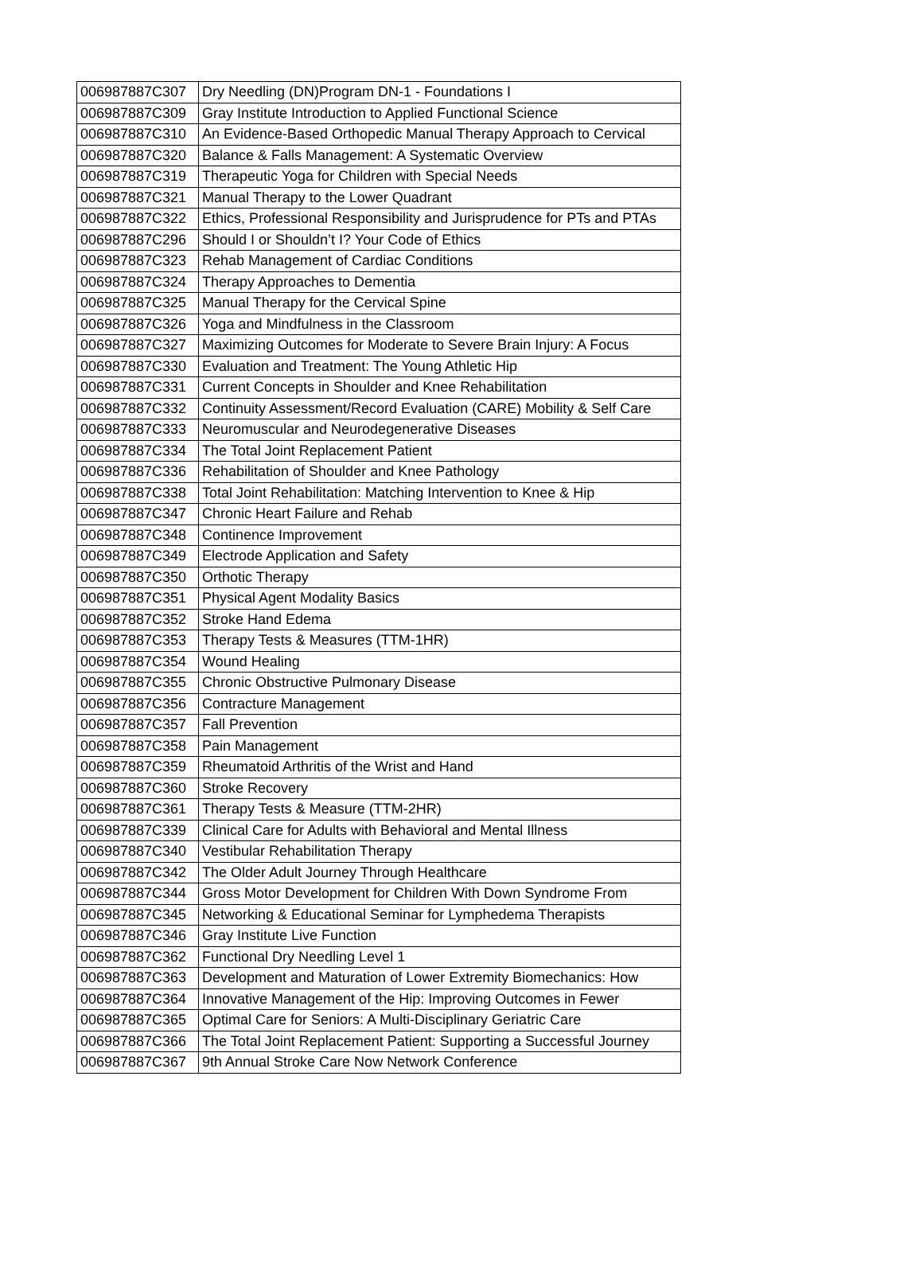| 006987887C307 | Dry Needling (DN)Program DN-1 - Foundations I |
| 006987887C309 | Gray Institute Introduction to Applied Functional Science |
| 006987887C310 | An Evidence-Based Orthopedic Manual Therapy Approach to Cervical |
| 006987887C320 | Balance & Falls Management: A Systematic Overview |
| 006987887C319 | Therapeutic Yoga for Children with Special Needs |
| 006987887C321 | Manual Therapy to the Lower Quadrant |
| 006987887C322 | Ethics, Professional Responsibility and Jurisprudence for PTs and PTAs |
| 006987887C296 | Should I or Shouldn’t I? Your Code of Ethics |
| 006987887C323 | Rehab Management of Cardiac Conditions |
| 006987887C324 | Therapy Approaches to Dementia |
| 006987887C325 | Manual Therapy for the Cervical Spine |
| 006987887C326 | Yoga and Mindfulness in the Classroom |
| 006987887C327 | Maximizing Outcomes for Moderate to Severe Brain Injury: A Focus |
| 006987887C330 | Evaluation and Treatment: The Young Athletic Hip |
| 006987887C331 | Current Concepts in Shoulder and Knee Rehabilitation |
| 006987887C332 | Continuity Assessment/Record Evaluation (CARE) Mobility & Self Care |
| 006987887C333 | Neuromuscular and Neurodegenerative Diseases |
| 006987887C334 | The Total Joint Replacement Patient |
| 006987887C336 | Rehabilitation of Shoulder and Knee Pathology |
| 006987887C338 | Total Joint Rehabilitation: Matching Intervention to Knee & Hip |
| 006987887C347 | Chronic Heart Failure and Rehab |
| 006987887C348 | Continence Improvement |
| 006987887C349 | Electrode Application and Safety |
| 006987887C350 | Orthotic Therapy |
| 006987887C351 | Physical Agent Modality Basics |
| 006987887C352 | Stroke Hand Edema |
| 006987887C353 | Therapy Tests & Measures (TTM-1HR) |
| 006987887C354 | Wound Healing |
| 006987887C355 | Chronic Obstructive Pulmonary Disease |
| 006987887C356 | Contracture Management |
| 006987887C357 | Fall Prevention |
| 006987887C358 | Pain Management |
| 006987887C359 | Rheumatoid Arthritis of the Wrist and Hand |
| 006987887C360 | Stroke Recovery |
| 006987887C361 | Therapy Tests & Measure (TTM-2HR) |
| 006987887C339 | Clinical Care for Adults with Behavioral and Mental Illness |
| 006987887C340 | Vestibular Rehabilitation Therapy |
| 006987887C342 | The Older Adult Journey Through Healthcare |
| 006987887C344 | Gross Motor Development for Children With Down Syndrome From |
| 006987887C345 | Networking & Educational Seminar for Lymphedema Therapists |
| 006987887C346 | Gray Institute Live Function |
| 006987887C362 | Functional Dry Needling Level 1 |
| 006987887C363 | Development and Maturation of Lower Extremity Biomechanics: How |
| 006987887C364 | Innovative Management of the Hip: Improving Outcomes in Fewer |
| 006987887C365 | Optimal Care for Seniors: A Multi-Disciplinary Geriatric Care |
| 006987887C366 | The Total Joint Replacement Patient: Supporting a Successful Journey |
| 006987887C367 | 9th Annual Stroke Care Now Network Conference |